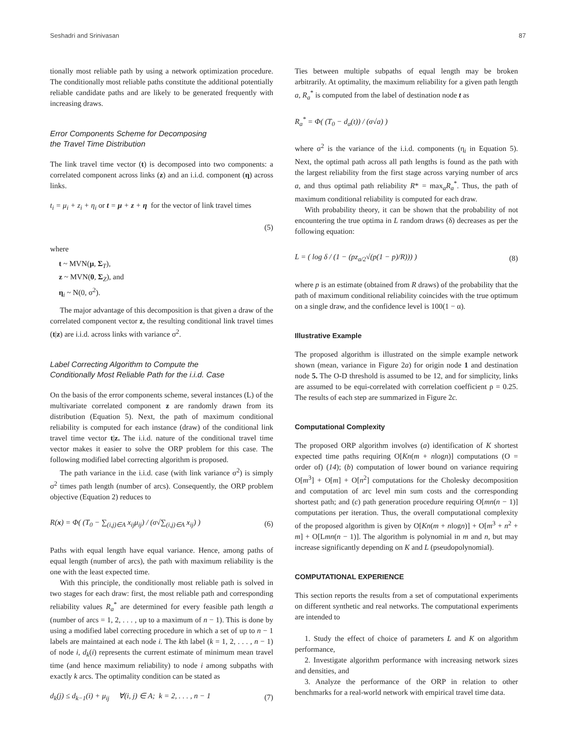Seshadri and Srinivasan 87
tionally most reliable path by using a network optimization procedure. The conditionally most reliable paths constitute the additional potentially reliable candidate paths and are likely to be generated frequently with increasing draws.
Error Components Scheme for Decomposing
the Travel Time Distribution
The link travel time vector (t) is decomposed into two components: a correlated component across links (z) and an i.i.d. component (η) across links.
t<sub>i</sub> = μ<sub>i</sub> + z<sub>i</sub> + η<sub>i</sub> or t = μ + z + η for the vector of link travel times
(5)
where
t ~ MVN(μ, Σ<sub>T</sub>),
z ~ MVN(0, Σ<sub>Z</sub>), and
η<sub>i</sub> ~ N(0, σ<sup>2</sup>).
The major advantage of this decomposition is that given a draw of the correlated component vector z, the resulting conditional link travel times (t|z) are i.i.d. across links with variance σ<sup>2</sup>.
Label Correcting Algorithm to Compute the
Conditionally Most Reliable Path for the i.i.d. Case
On the basis of the error components scheme, several instances (L) of the multivariate correlated component z are randomly drawn from its distribution (Equation 5). Next, the path of maximum conditional reliability is computed for each instance (draw) of the conditional link travel time vector t|z. The i.i.d. nature of the conditional travel time vector makes it easier to solve the ORP problem for this case. The following modified label correcting algorithm is proposed.
The path variance in the i.i.d. case (with link variance σ<sup>2</sup>) is simply σ<sup>2</sup> times path length (number of arcs). Consequently, the ORP problem objective (Equation 2) reduces to
R(x) = Φ( (T<sub>0</sub> − ∑<sub>(i,j)∈A</sub> x<sub>ij</sub>μ<sub>ij</sub>) / (σ√∑<sub>(i,j)∈A</sub> x<sub>ij</sub>) ) (6)
Paths with equal length have equal variance. Hence, among paths of equal length (number of arcs), the path with maximum reliability is the one with the least expected time.
With this principle, the conditionally most reliable path is solved in two stages for each draw: first, the most reliable path and corresponding reliability values R<sub>a</sub><sup>*</sup> are determined for every feasible path length a (number of arcs = 1, 2, . . . , up to a maximum of n − 1). This is done by using a modified label correcting procedure in which a set of up to n − 1 labels are maintained at each node i. The kth label (k = 1, 2, . . . , n − 1) of node i, d<sub>k</sub>(i) represents the current estimate of minimum mean travel time (and hence maximum reliability) to node i among subpaths with exactly k arcs. The optimality condition can be stated as
d<sub>k</sub>(j) ≤ d<sub>k−1</sub>(i) + μ<sub>ij</sub> ∀(i, j) ∈ A; k = 2, . . . , n − 1 (7)
Ties between multiple subpaths of equal length may be broken arbitrarily. At optimality, the maximum reliability for a given path length a, R<sub>a</sub><sup>*</sup> is computed from the label of destination node t as
R<sub>a</sub><sup>*</sup> = Φ( (T<sub>0</sub> − d<sub>a</sub>(t)) / (σ√a) )
where σ<sup>2</sup> is the variance of the i.i.d. components (η<sub>i</sub> in Equation 5). Next, the optimal path across all path lengths is found as the path with the largest reliability from the first stage across varying number of arcs a, and thus optimal path reliability R* = max<sub>a</sub>R<sub>a</sub><sup>*</sup>. Thus, the path of maximum conditional reliability is computed for each draw.
With probability theory, it can be shown that the probability of not encountering the true optima in L random draws (δ) decreases as per the following equation:
L = ( log δ / (1 − (pz<sub>a/2</sub>√(p(1 − p)/R))) ) (8)
where p is an estimate (obtained from R draws) of the probability that the path of maximum conditional reliability coincides with the true optimum on a single draw, and the confidence level is 100(1 − α).
Illustrative Example
The proposed algorithm is illustrated on the simple example network shown (mean, variance in Figure 2a) for origin node 1 and destination node 5. The O-D threshold is assumed to be 12, and for simplicity, links are assumed to be equi-correlated with correlation coefficient ρ = 0.25. The results of each step are summarized in Figure 2c.
Computational Complexity
The proposed ORP algorithm involves (a) identification of K shortest expected time paths requiring O[Kn(m + nlogn)] computations (O = order of) (14); (b) computation of lower bound on variance requiring O[m<sup>3</sup>] + O[m] + O[n<sup>2</sup>] computations for the Cholesky decomposition and computation of arc level min sum costs and the corresponding shortest path; and (c) path generation procedure requiring O[mn(n − 1)] computations per iteration. Thus, the overall computational complexity of the proposed algorithm is given by O[Kn(m + nlogn)] + O[m<sup>3</sup> + n<sup>2</sup> + m] + O[Lmn(n − 1)]. The algorithm is polynomial in m and n, but may increase significantly depending on K and L (pseudopolynomial).
COMPUTATIONAL EXPERIENCE
This section reports the results from a set of computational experiments on different synthetic and real networks. The computational experiments are intended to
1. Study the effect of choice of parameters L and K on algorithm performance,
2. Investigate algorithm performance with increasing network sizes and densities, and
3. Analyze the performance of the ORP in relation to other benchmarks for a real-world network with empirical travel time data.